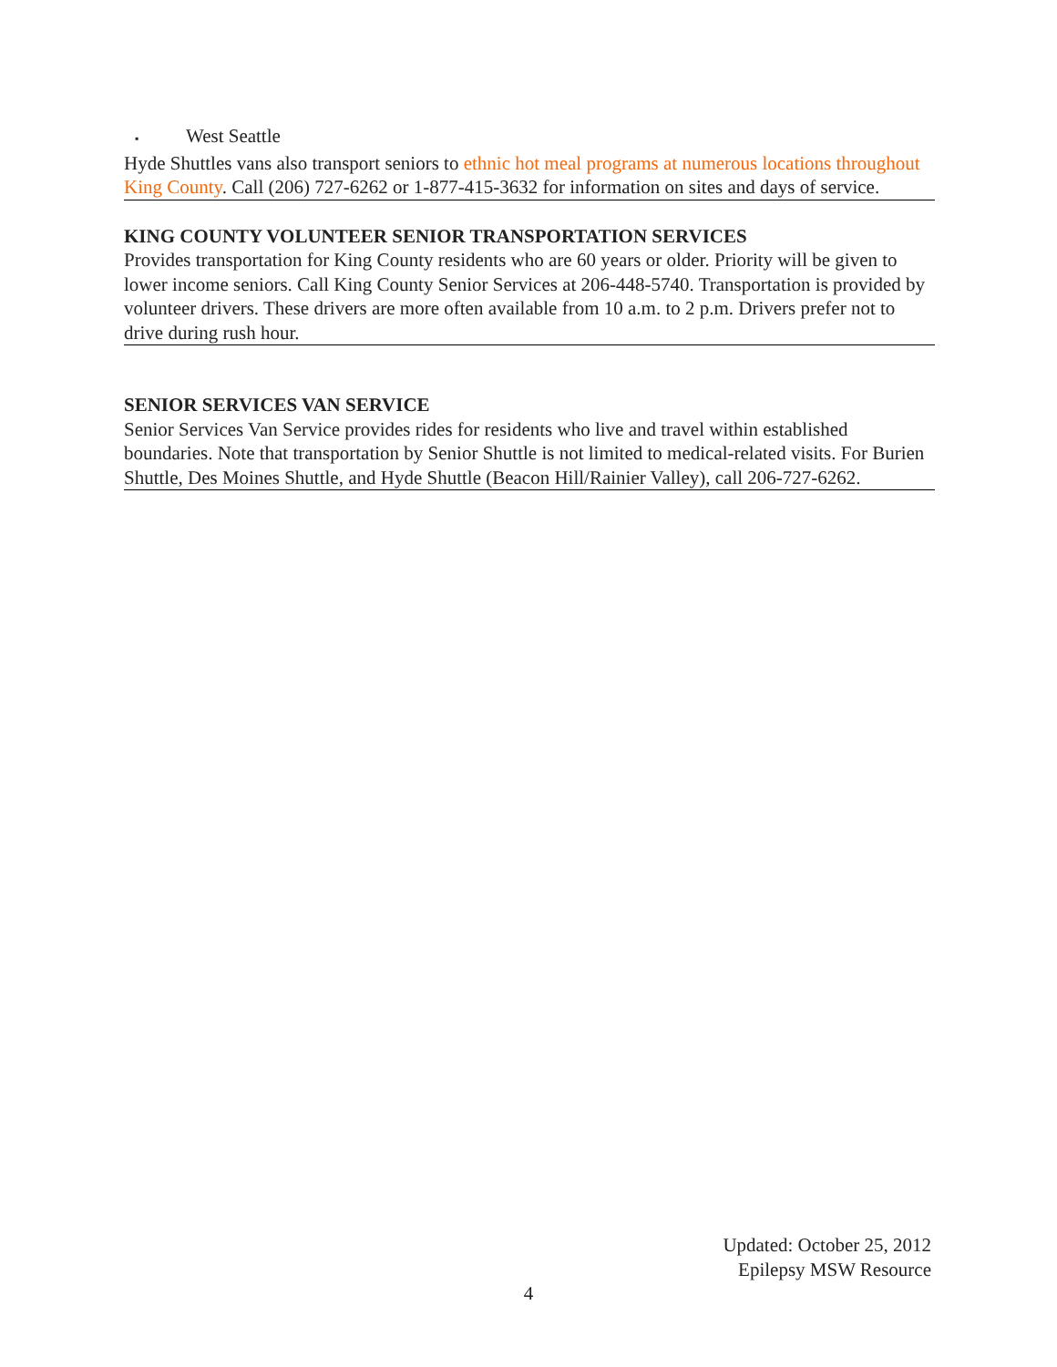▪ West Seattle
Hyde Shuttles vans also transport seniors to ethnic hot meal programs at numerous locations throughout King County. Call (206) 727-6262 or 1-877-415-3632 for information on sites and days of service.
KING COUNTY VOLUNTEER SENIOR TRANSPORTATION SERVICES
Provides transportation for King County residents who are 60 years or older. Priority will be given to lower income seniors. Call King County Senior Services at 206-448-5740. Transportation is provided by volunteer drivers. These drivers are more often available from 10 a.m. to 2 p.m. Drivers prefer not to drive during rush hour.
SENIOR SERVICES VAN SERVICE
Senior Services Van Service provides rides for residents who live and travel within established boundaries. Note that transportation by Senior Shuttle is not limited to medical-related visits. For Burien Shuttle, Des Moines Shuttle, and Hyde Shuttle (Beacon Hill/Rainier Valley), call 206-727-6262.
Updated: October 25, 2012
Epilepsy MSW Resource
4